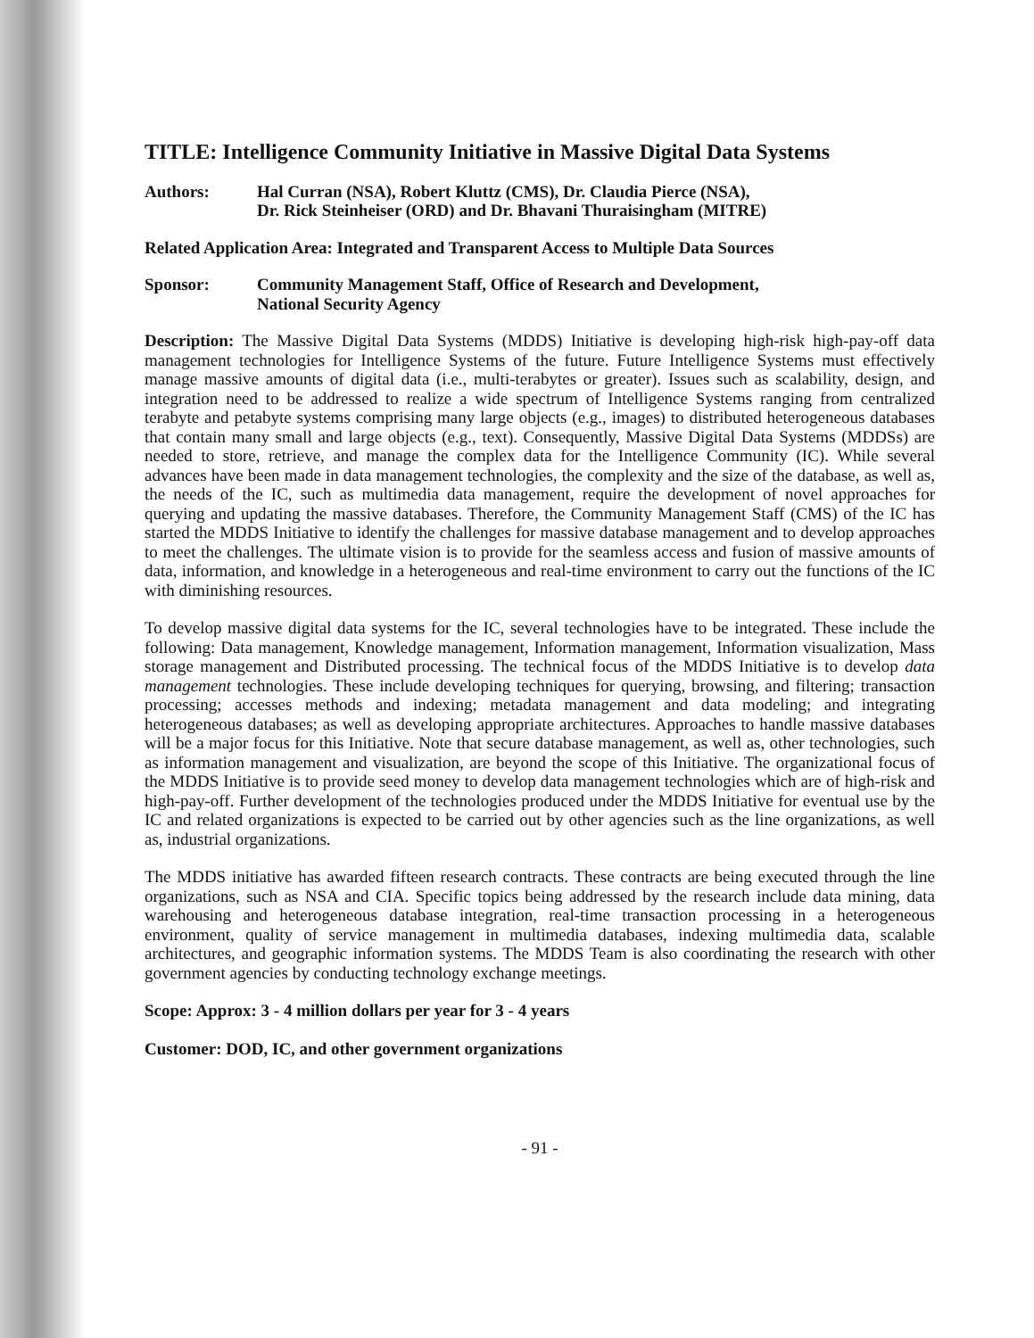TITLE: Intelligence Community Initiative in Massive Digital Data Systems
Authors: Hal Curran (NSA), Robert Kluttz (CMS), Dr. Claudia Pierce (NSA),
Dr. Rick Steinheiser (ORD) and Dr. Bhavani Thuraisingham (MITRE)
Related Application Area: Integrated and Transparent Access to Multiple Data Sources
Sponsor: Community Management Staff, Office of Research and Development,
National Security Agency
Description: The Massive Digital Data Systems (MDDS) Initiative is developing high-risk high-pay-off data management technologies for Intelligence Systems of the future. Future Intelligence Systems must effectively manage massive amounts of digital data (i.e., multi-terabytes or greater). Issues such as scalability, design, and integration need to be addressed to realize a wide spectrum of Intelligence Systems ranging from centralized terabyte and petabyte systems comprising many large objects (e.g., images) to distributed heterogeneous databases that contain many small and large objects (e.g., text). Consequently, Massive Digital Data Systems (MDDSs) are needed to store, retrieve, and manage the complex data for the Intelligence Community (IC). While several advances have been made in data management technologies, the complexity and the size of the database, as well as, the needs of the IC, such as multimedia data management, require the development of novel approaches for querying and updating the massive databases. Therefore, the Community Management Staff (CMS) of the IC has started the MDDS Initiative to identify the challenges for massive database management and to develop approaches to meet the challenges. The ultimate vision is to provide for the seamless access and fusion of massive amounts of data, information, and knowledge in a heterogeneous and real-time environment to carry out the functions of the IC with diminishing resources.
To develop massive digital data systems for the IC, several technologies have to be integrated. These include the following: Data management, Knowledge management, Information management, Information visualization, Mass storage management and Distributed processing. The technical focus of the MDDS Initiative is to develop data management technologies. These include developing techniques for querying, browsing, and filtering; transaction processing; accesses methods and indexing; metadata management and data modeling; and integrating heterogeneous databases; as well as developing appropriate architectures. Approaches to handle massive databases will be a major focus for this Initiative. Note that secure database management, as well as, other technologies, such as information management and visualization, are beyond the scope of this Initiative. The organizational focus of the MDDS Initiative is to provide seed money to develop data management technologies which are of high-risk and high-pay-off. Further development of the technologies produced under the MDDS Initiative for eventual use by the IC and related organizations is expected to be carried out by other agencies such as the line organizations, as well as, industrial organizations.
The MDDS initiative has awarded fifteen research contracts. These contracts are being executed through the line organizations, such as NSA and CIA. Specific topics being addressed by the research include data mining, data warehousing and heterogeneous database integration, real-time transaction processing in a heterogeneous environment, quality of service management in multimedia databases, indexing multimedia data, scalable architectures, and geographic information systems. The MDDS Team is also coordinating the research with other government agencies by conducting technology exchange meetings.
Scope: Approx: 3 - 4 million dollars per year for 3 - 4 years
Customer: DOD, IC, and other government organizations
- 91 -